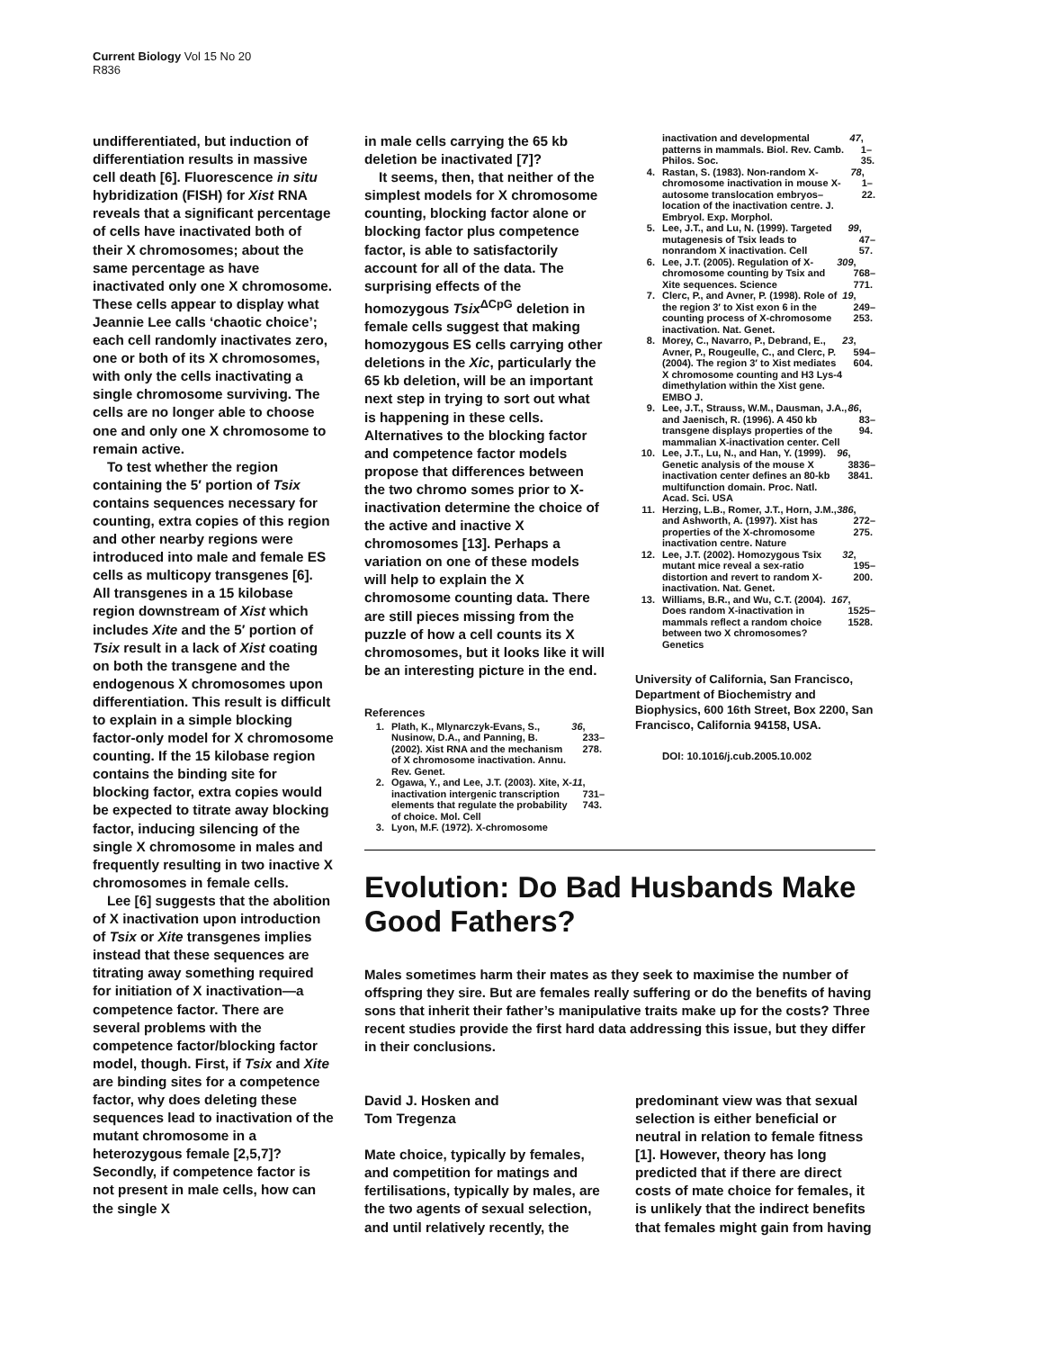Current Biology Vol 15 No 20
R836
undifferentiated, but induction of differentiation results in massive cell death [6]. Fluorescence in situ hybridization (FISH) for Xist RNA reveals that a significant percentage of cells have inactivated both of their X chromosomes; about the same percentage as have inactivated only one X chromosome. These cells appear to display what Jeannie Lee calls ‘chaotic choice’; each cell randomly inactivates zero, one or both of its X chromosomes, with only the cells inactivating a single chromosome surviving. The cells are no longer able to choose one and only one X chromosome to remain active.
To test whether the region containing the 5′ portion of Tsix contains sequences necessary for counting, extra copies of this region and other nearby regions were introduced into male and female ES cells as multicopy transgenes [6]. All transgenes in a 15 kilobase region downstream of Xist which includes Xite and the 5′ portion of Tsix result in a lack of Xist coating on both the transgene and the endogenous X chromosomes upon differentiation. This result is difficult to explain in a simple blocking factor-only model for X chromosome counting. If the 15 kilobase region contains the binding site for blocking factor, extra copies would be expected to titrate away blocking factor, inducing silencing of the single X chromosome in males and frequently resulting in two inactive X chromosomes in female cells.
Lee [6] suggests that the abolition of X inactivation upon introduction of Tsix or Xite transgenes implies instead that these sequences are titrating away something required for initiation of X inactivation—a competence factor. There are several problems with the competence factor/blocking factor model, though. First, if Tsix and Xite are binding sites for a competence factor, why does deleting these sequences lead to inactivation of the mutant chromosome in a heterozygous female [2,5,7]? Secondly, if competence factor is not present in male cells, how can the single X
in male cells carrying the 65 kb deletion be inactivated [7]?
It seems, then, that neither of the simplest models for X chromosome counting, blocking factor alone or blocking factor plus competence factor, is able to satisfactorily account for all of the data. The surprising effects of the homozygous Tsix<sup>ΔCpG</sup> deletion in female cells suggest that making homozygous ES cells carrying other deletions in the Xic, particularly the 65 kb deletion, will be an important next step in trying to sort out what is happening in these cells. Alternatives to the blocking factor and competence factor models propose that differences between the two chromo somes prior to X-inactivation determine the choice of the active and inactive X chromosomes [13]. Perhaps a variation on one of these models will help to explain the X chromosome counting data. There are still pieces missing from the puzzle of how a cell counts its X chromosomes, but it looks like it will be an interesting picture in the end.
References
1. Plath, K., Mlynarczyk-Evans, S., Nusinow, D.A., and Panning, B. (2002). Xist RNA and the mechanism of X chromosome inactivation. Annu. Rev. Genet. 36, 233–278.
2. Ogawa, Y., and Lee, J.T. (2003). Xite, X-inactivation intergenic transcription elements that regulate the probability of choice. Mol. Cell 11, 731–743.
3. Lyon, M.F. (1972). X-chromosome
inactivation and developmental patterns in mammals. Biol. Rev. Camb. Philos. Soc. 47, 1–35.
4. Rastan, S. (1983). Non-random X-chromosome inactivation in mouse X-autosome translocation embryos–location of the inactivation centre. J. Embryol. Exp. Morphol. 78, 1–22.
5. Lee, J.T., and Lu, N. (1999). Targeted mutagenesis of Tsix leads to nonrandom X inactivation. Cell 99, 47–57.
6. Lee, J.T. (2005). Regulation of X-chromosome counting by Tsix and Xite sequences. Science 309, 768–771.
7. Clerc, P., and Avner, P. (1998). Role of the region 3′ to Xist exon 6 in the counting process of X-chromosome inactivation. Nat. Genet. 19, 249–253.
8. Morey, C., Navarro, P., Debrand, E., Avner, P., Rougeulle, C., and Clerc, P. (2004). The region 3′ to Xist mediates X chromosome counting and H3 Lys-4 dimethylation within the Xist gene. EMBO J. 23, 594–604.
9. Lee, J.T., Strauss, W.M., Dausman, J.A., and Jaenisch, R. (1996). A 450 kb transgene displays properties of the mammalian X-inactivation center. Cell 86, 83–94.
10. Lee, J.T., Lu, N., and Han, Y. (1999). Genetic analysis of the mouse X inactivation center defines an 80-kb multifunction domain. Proc. Natl. Acad. Sci. USA 96, 3836–3841.
11. Herzing, L.B., Romer, J.T., Horn, J.M., and Ashworth, A. (1997). Xist has properties of the X-chromosome inactivation centre. Nature 386, 272–275.
12. Lee, J.T. (2002). Homozygous Tsix mutant mice reveal a sex-ratio distortion and revert to random X-inactivation. Nat. Genet. 32, 195–200.
13. Williams, B.R., and Wu, C.T. (2004). Does random X-inactivation in mammals reflect a random choice between two X chromosomes? Genetics 167, 1525–1528.
University of California, San Francisco, Department of Biochemistry and Biophysics, 600 16th Street, Box 2200, San Francisco, California 94158, USA.
DOI: 10.1016/j.cub.2005.10.002
Evolution: Do Bad Husbands Make Good Fathers?
Males sometimes harm their mates as they seek to maximise the number of offspring they sire. But are females really suffering or do the benefits of having sons that inherit their father’s manipulative traits make up for the costs? Three recent studies provide the first hard data addressing this issue, but they differ in their conclusions.
David J. Hosken and
Tom Tregenza
Mate choice, typically by females, and competition for matings and fertilisations, typically by males, are the two agents of sexual selection, and until relatively recently, the
predominant view was that sexual selection is either beneficial or neutral in relation to female fitness [1]. However, theory has long predicted that if there are direct costs of mate choice for females, it is unlikely that the indirect benefits that females might gain from having